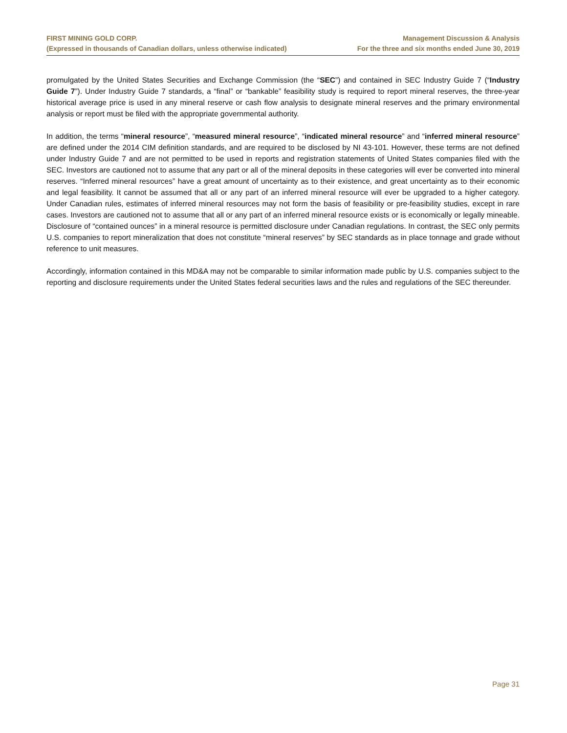FIRST MINING GOLD CORP.
(Expressed in thousands of Canadian dollars, unless otherwise indicated)
Management Discussion & Analysis
For the three and six months ended June 30, 2019
promulgated by the United States Securities and Exchange Commission (the “SEC”) and contained in SEC Industry Guide 7 (“Industry Guide 7”). Under Industry Guide 7 standards, a “final” or “bankable” feasibility study is required to report mineral reserves, the three-year historical average price is used in any mineral reserve or cash flow analysis to designate mineral reserves and the primary environmental analysis or report must be filed with the appropriate governmental authority.
In addition, the terms “mineral resource”, “measured mineral resource”, “indicated mineral resource” and “inferred mineral resource” are defined under the 2014 CIM definition standards, and are required to be disclosed by NI 43-101. However, these terms are not defined under Industry Guide 7 and are not permitted to be used in reports and registration statements of United States companies filed with the SEC. Investors are cautioned not to assume that any part or all of the mineral deposits in these categories will ever be converted into mineral reserves. “Inferred mineral resources” have a great amount of uncertainty as to their existence, and great uncertainty as to their economic and legal feasibility. It cannot be assumed that all or any part of an inferred mineral resource will ever be upgraded to a higher category. Under Canadian rules, estimates of inferred mineral resources may not form the basis of feasibility or pre-feasibility studies, except in rare cases. Investors are cautioned not to assume that all or any part of an inferred mineral resource exists or is economically or legally mineable. Disclosure of “contained ounces” in a mineral resource is permitted disclosure under Canadian regulations. In contrast, the SEC only permits U.S. companies to report mineralization that does not constitute “mineral reserves” by SEC standards as in place tonnage and grade without reference to unit measures.
Accordingly, information contained in this MD&A may not be comparable to similar information made public by U.S. companies subject to the reporting and disclosure requirements under the United States federal securities laws and the rules and regulations of the SEC thereunder.
Page 31